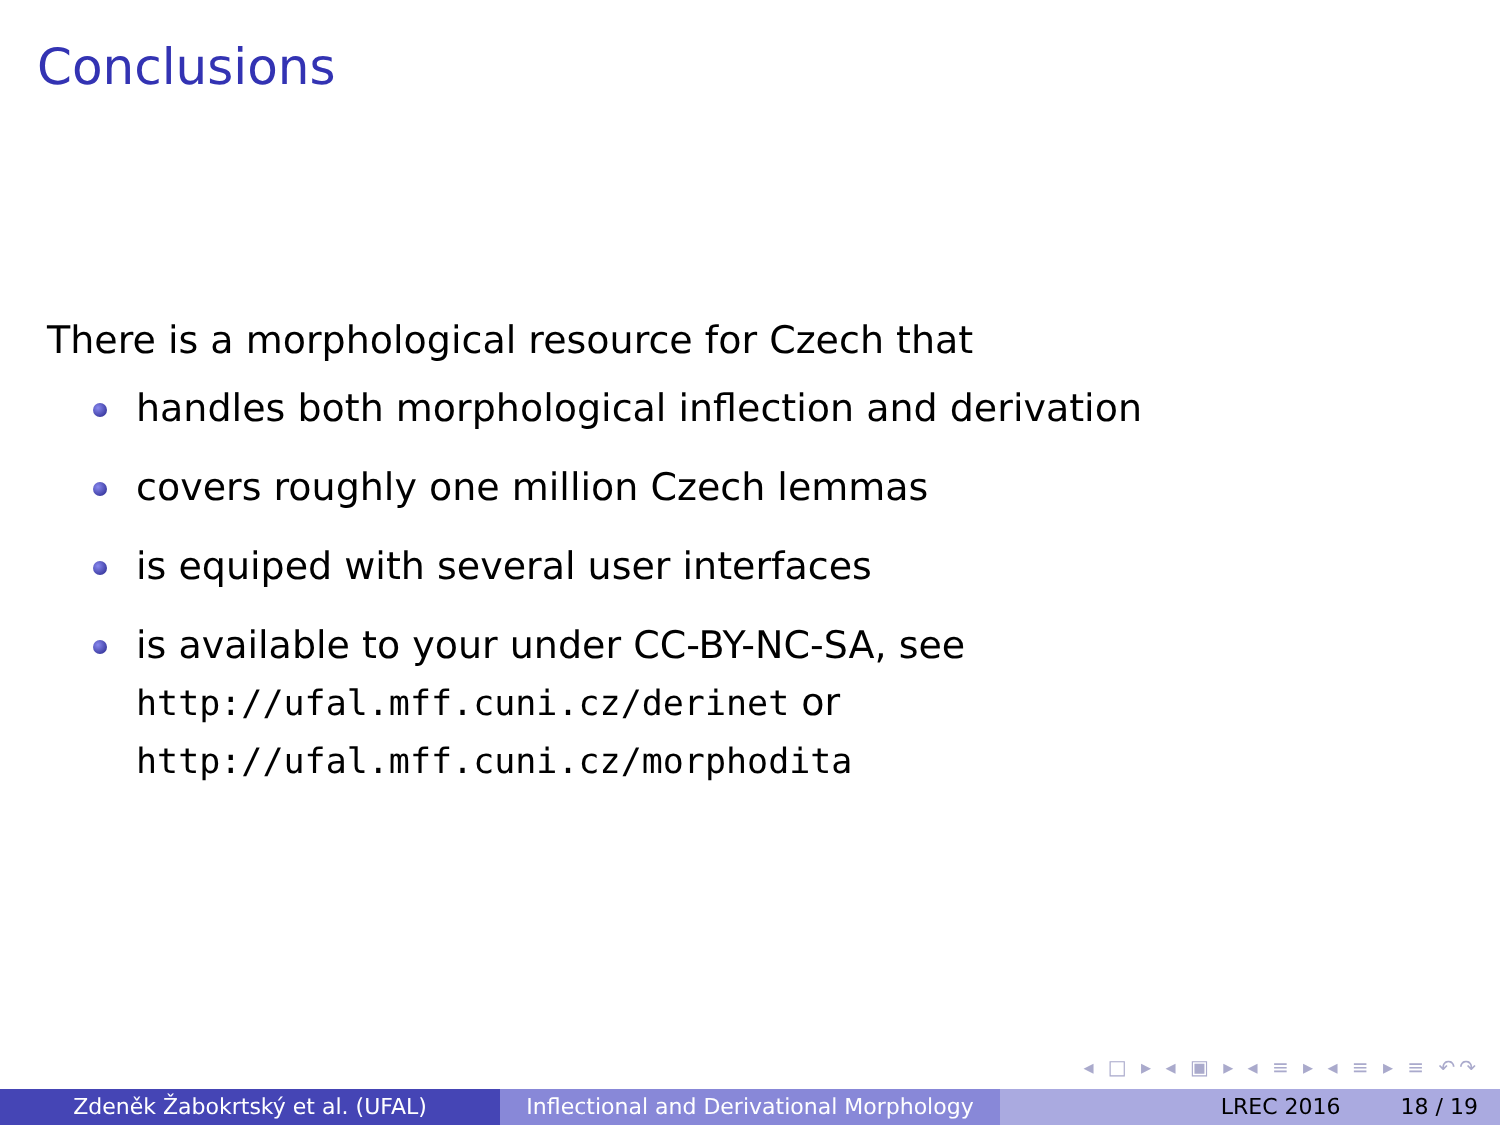Conclusions
There is a morphological resource for Czech that
handles both morphological inflection and derivation
covers roughly one million Czech lemmas
is equiped with several user interfaces
is available to your under CC-BY-NC-SA, see
http://ufal.mff.cuni.cz/derinet or
http://ufal.mff.cuni.cz/morphodita
◂ □ ▸ ◂ ▣ ▸ ◂ ≡ ▸ ◂ ≡ ▸ ≡ ↶↷
Zdeněk Žabokrtský et al. (UFAL) Inflectional and Derivational Morphology
LREC 2016 18 / 19